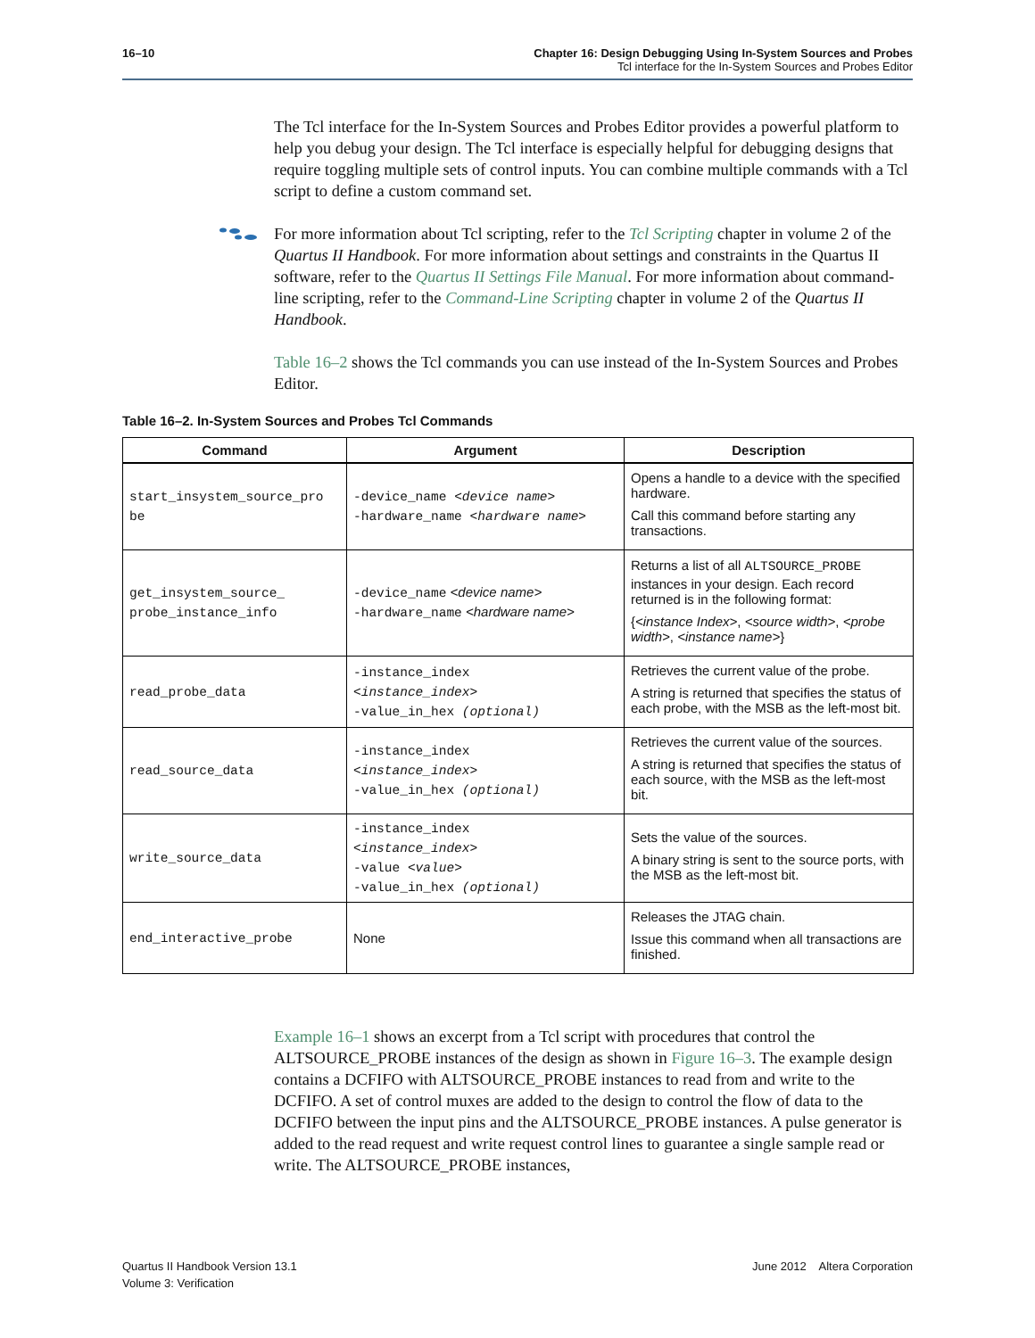16–10 Chapter 16: Design Debugging Using In-System Sources and Probes
Tcl interface for the In-System Sources and Probes Editor
The Tcl interface for the In-System Sources and Probes Editor provides a powerful platform to help you debug your design. The Tcl interface is especially helpful for debugging designs that require toggling multiple sets of control inputs. You can combine multiple commands with a Tcl script to define a custom command set.
For more information about Tcl scripting, refer to the Tcl Scripting chapter in volume 2 of the Quartus II Handbook. For more information about settings and constraints in the Quartus II software, refer to the Quartus II Settings File Manual. For more information about command-line scripting, refer to the Command-Line Scripting chapter in volume 2 of the Quartus II Handbook.
Table 16–2 shows the Tcl commands you can use instead of the In-System Sources and Probes Editor.
Table 16–2. In-System Sources and Probes Tcl Commands
| Command | Argument | Description |
| --- | --- | --- |
| start_insystem_source_pro be | -device_name <device name> -hardware_name <hardware name> | Opens a handle to a device with the specified hardware. Call this command before starting any transactions. |
| get_insystem_source_ probe_instance_info | -device_name <device name> -hardware_name <hardware name> | Returns a list of all ALTSOURCE_PROBE instances in your design. Each record returned is in the following format: { <instance Index> , <source width> , <probe width> , <instance name> } |
| read_probe_data | -instance_index <instance_index> -value_in_hex (optional) | Retrieves the current value of the probe. A string is returned that specifies the status of each probe, with the MSB as the left-most bit. |
| read_source_data | -instance_index <instance_index> -value_in_hex (optional) | Retrieves the current value of the sources. A string is returned that specifies the status of each source, with the MSB as the left-most bit. |
| write_source_data | -instance_index <instance_index> -value <value> -value_in_hex (optional) | Sets the value of the sources. A binary string is sent to the source ports, with the MSB as the left-most bit. |
| end_interactive_probe | None | Releases the JTAG chain. Issue this command when all transactions are finished. |
Example 16–1 shows an excerpt from a Tcl script with procedures that control the ALTSOURCE_PROBE instances of the design as shown in Figure 16–3. The example design contains a DCFIFO with ALTSOURCE_PROBE instances to read from and write to the DCFIFO. A set of control muxes are added to the design to control the flow of data to the DCFIFO between the input pins and the ALTSOURCE_PROBE instances. A pulse generator is added to the read request and write request control lines to guarantee a single sample read or write. The ALTSOURCE_PROBE instances,
Quartus II Handbook Version 13.1
Volume 3: Verification
June 2012 Altera Corporation